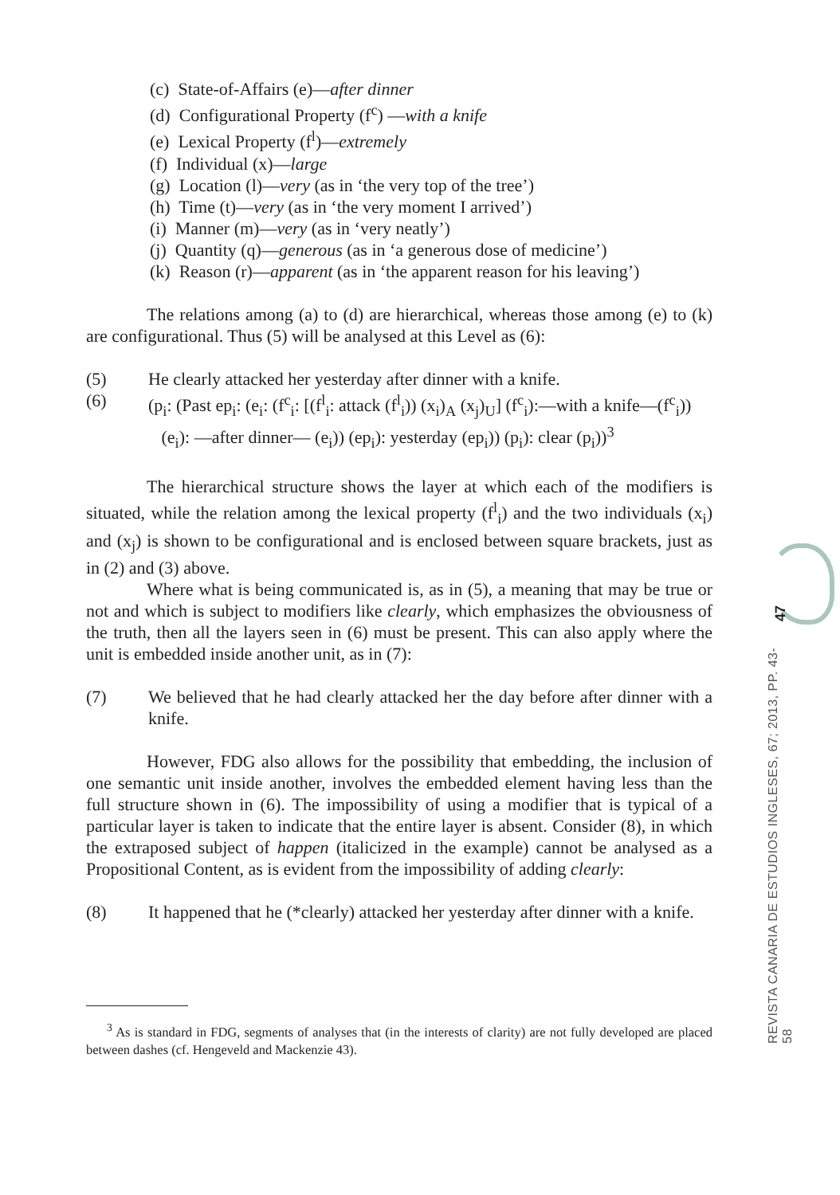(c) State-of-Affairs (e)—after dinner
(d) Configurational Property (f<sup>c</sup>) —with a knife
(e) Lexical Property (f<sup>l</sup>)—extremely
(f) Individual (x)—large
(g) Location (l)—very (as in ‘the very top of the tree’)
(h) Time (t)—very (as in ‘the very moment I arrived’)
(i) Manner (m)—very (as in ‘very neatly’)
(j) Quantity (q)—generous (as in ‘a generous dose of medicine’)
(k) Reason (r)—apparent (as in ‘the apparent reason for his leaving’)
The relations among (a) to (d) are hierarchical, whereas those among (e) to (k) are configurational. Thus (5) will be analysed at this Level as (6):
(5) He clearly attacked her yesterday after dinner with a knife.
(6) (p<sub>i</sub>: (Past ep<sub>i</sub>: (e<sub>i</sub>: (f<sup>c</sup><sub>i</sub>: [(f<sup>l</sup><sub>i</sub>: attack (f<sup>l</sup><sub>i</sub>)) (x<sub>i</sub>)<sub>A</sub> (x<sub>j</sub>)<sub>U</sub>] (f<sup>c</sup><sub>i</sub>):—with a knife—(f<sup>c</sup><sub>i</sub>))
(e<sub>i</sub>): —after dinner— (e<sub>i</sub>)) (ep<sub>i</sub>): yesterday (ep<sub>i</sub>)) (p<sub>i</sub>): clear (p<sub>i</sub>))<sup>3</sup>
The hierarchical structure shows the layer at which each of the modifiers is situated, while the relation among the lexical property (f<sup>l</sup><sub>i</sub>) and the two individuals (x<sub>i</sub>) and (x<sub>j</sub>) is shown to be configurational and is enclosed between square brackets, just as in (2) and (3) above.
Where what is being communicated is, as in (5), a meaning that may be true or not and which is subject to modifiers like clearly, which emphasizes the obviousness of the truth, then all the layers seen in (6) must be present. This can also apply where the unit is embedded inside another unit, as in (7):
(7) We believed that he had clearly attacked her the day before after dinner with a knife.
However, FDG also allows for the possibility that embedding, the inclusion of one semantic unit inside another, involves the embedded element having less than the full structure shown in (6). The impossibility of using a modifier that is typical of a particular layer is taken to indicate that the entire layer is absent. Consider (8), in which the extraposed subject of happen (italicized in the example) cannot be analysed as a Propositional Content, as is evident from the impossibility of adding clearly:
(8) It happened that he (*clearly) attacked her yesterday after dinner with a knife.
<sup>3</sup> As is standard in FDG, segments of analyses that (in the interests of clarity) are not fully developed are placed between dashes (cf. Hengeveld and Mackenzie 43).
47
REVISTA CANARIA DE ESTUDIOS INGLESES, 67; 2013, PP. 43-58